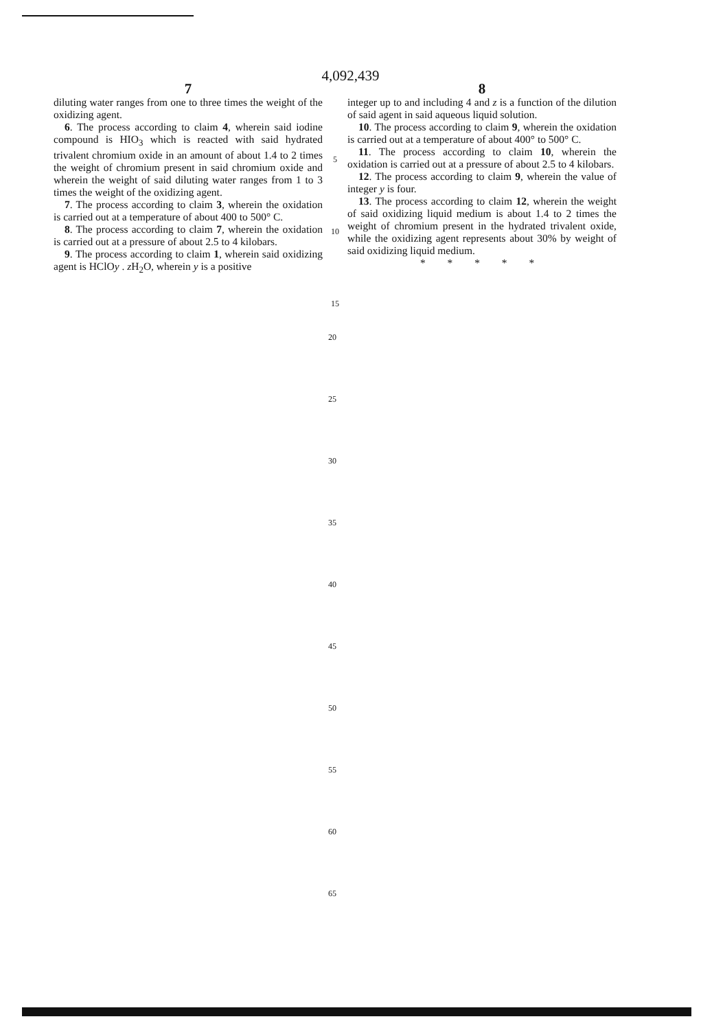4,092,439
7
diluting water ranges from one to three times the weight of the oxidizing agent.
6. The process according to claim 4, wherein said iodine compound is HIO<sub>3</sub> which is reacted with said hydrated trivalent chromium oxide in an amount of about 1.4 to 2 times the weight of chromium present in said chromium oxide and wherein the weight of said diluting water ranges from 1 to 3 times the weight of the oxidizing agent.
7. The process according to claim 3, wherein the oxidation is carried out at a temperature of about 400 to 500° C.
8. The process according to claim 7, wherein the oxidation is carried out at a pressure of about 2.5 to 4 kilobars.
9. The process according to claim 1, wherein said oxidizing agent is HClOy . z H<sub>2</sub>O, wherein y is a positive
5
10
15
8
integer up to and including 4 and z is a function of the dilution of said agent in said aqueous liquid solution.
10. The process according to claim 9, wherein the oxidation is carried out at a temperature of about 400° to 500° C.
11. The process according to claim 10, wherein the oxidation is carried out at a pressure of about 2.5 to 4 kilobars.
12. The process according to claim 9, wherein the value of integer y is four.
13. The process according to claim 12, wherein the weight of said oxidizing liquid medium is about 1.4 to 2 times the weight of chromium present in the hydrated trivalent oxide, while the oxidizing agent represents about 30% by weight of said oxidizing liquid medium.
* * * * *
20
25
30
35
40
45
50
55
60
65